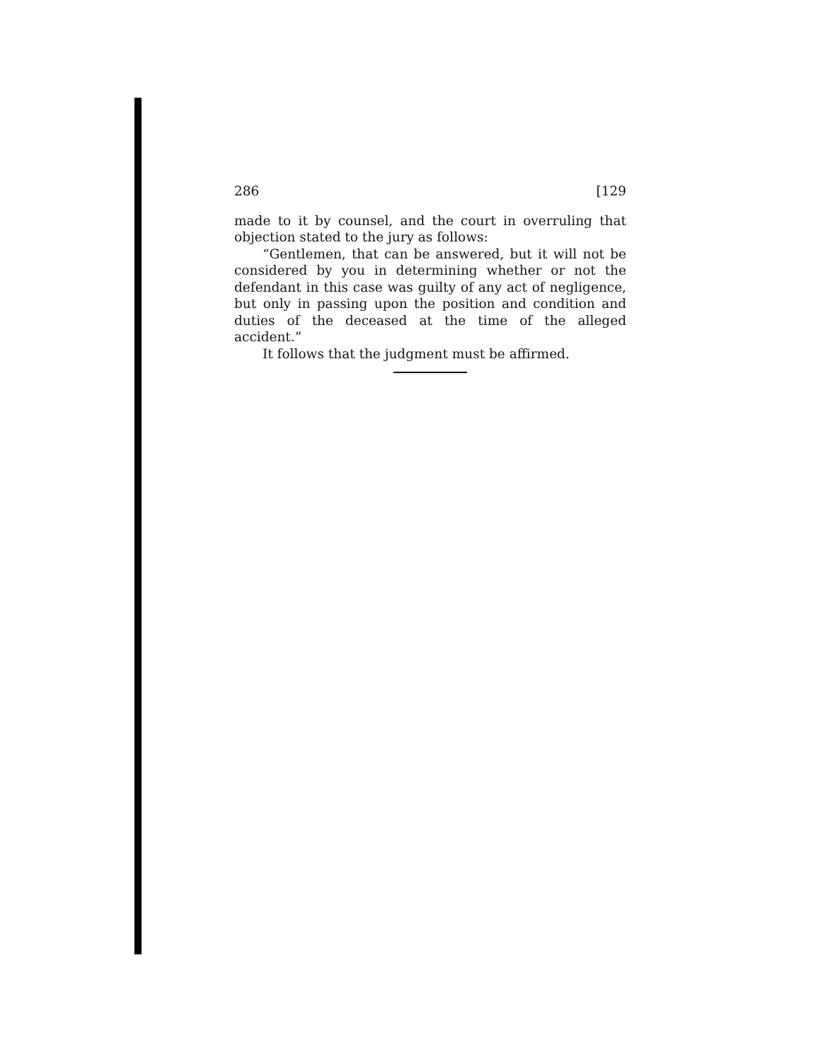286 [129
made to it by counsel, and the court in overruling that objection stated to the jury as follows:
“Gentlemen, that can be answered, but it will not be considered by you in determining whether or not the defendant in this case was guilty of any act of negligence, but only in passing upon the position and condition and duties of the deceased at the time of the alleged accident.”
It follows that the judgment must be affirmed.